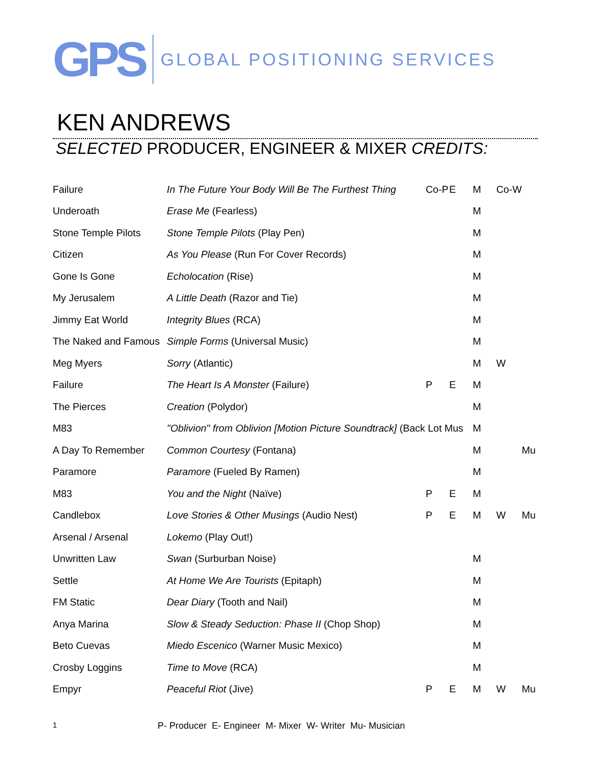GPS
GLOBAL POSITIONING SERVICES
KEN ANDREWS
SELECTED PRODUCER, ENGINEER & MIXER CREDITS:
| Failure | In The Future Your Body Will Be The Furthest Thing | Co-P | E | M | Co-W | |
| Underoath | Erase Me (Fearless) | | | M | | |
| Stone Temple Pilots | Stone Temple Pilots (Play Pen) | | | M | | |
| Citizen | As You Please (Run For Cover Records) | | | M | | |
| Gone Is Gone | Echolocation (Rise) | | | M | | |
| My Jerusalem | A Little Death (Razor and Tie) | | | M | | |
| Jimmy Eat World | Integrity Blues (RCA) | | | M | | |
| The Naked and Famous | Simple Forms (Universal Music) | | | M | | |
| Meg Myers | Sorry (Atlantic) | | | M | W | |
| Failure | The Heart Is A Monster (Failure) | P | E | M | | |
| The Pierces | Creation (Polydor) | | | M | | |
| M83 | "Oblivion" from Oblivion [Motion Picture Soundtrack] (Back Lot Mus | | | M | | |
| A Day To Remember | Common Courtesy (Fontana) | | | M | | Mu |
| Paramore | Paramore (Fueled By Ramen) | | | M | | |
| M83 | You and the Night (Naïve) | P | E | M | | |
| Candlebox | Love Stories & Other Musings (Audio Nest) | P | E | M | W | Mu |
| Arsenal / Arsenal | Lokemo (Play Out!) | | | | | |
| Unwritten Law | Swan (Surburban Noise) | | | M | | |
| Settle | At Home We Are Tourists (Epitaph) | | | M | | |
| FM Static | Dear Diary (Tooth and Nail) | | | M | | |
| Anya Marina | Slow & Steady Seduction: Phase II (Chop Shop) | | | M | | |
| Beto Cuevas | Miedo Escenico (Warner Music Mexico) | | | M | | |
| Crosby Loggins | Time to Move (RCA) | | | M | | |
| Empyr | Peaceful Riot (Jive) | P | E | M | W | Mu |
1 P- Producer E- Engineer M- Mixer W- Writer Mu- Musician